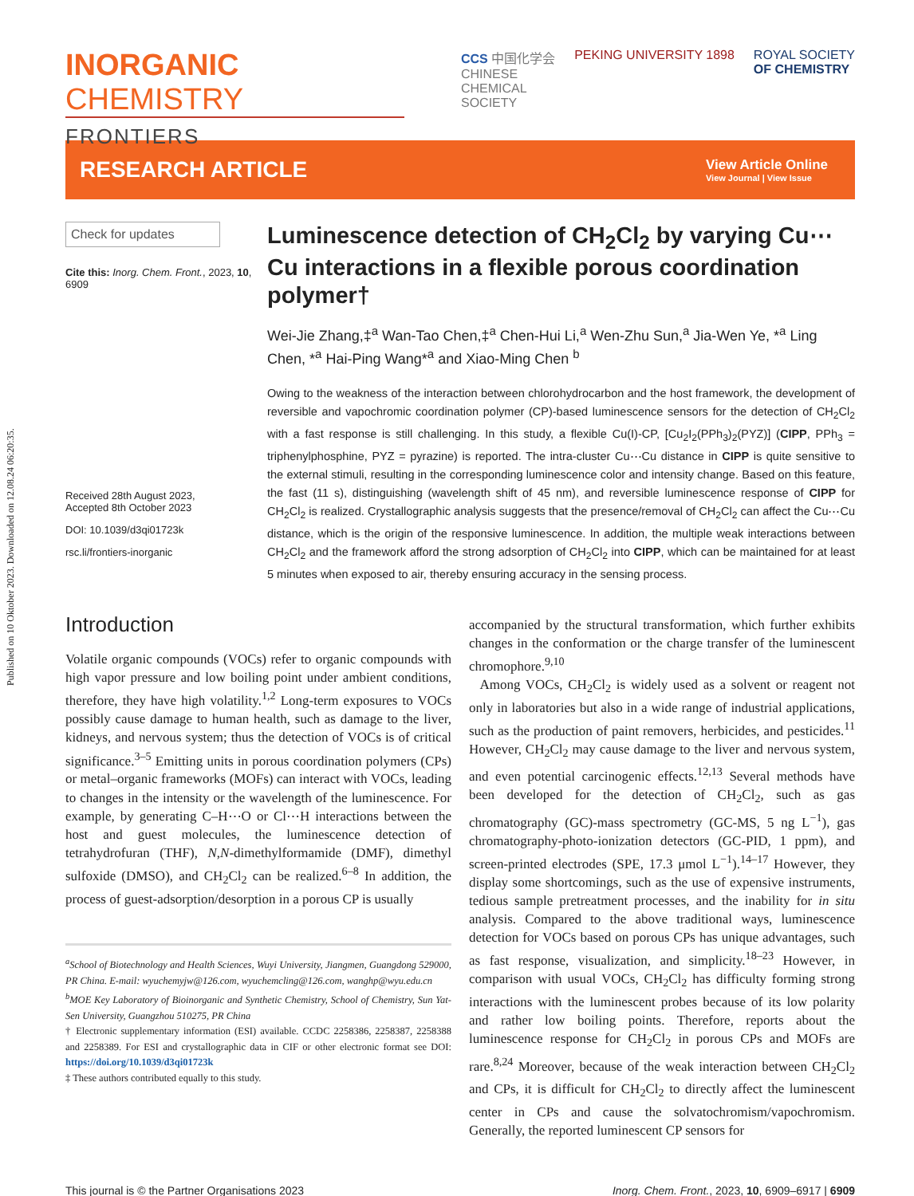Published on 10 Oktober 2023. Downloaded on 12.08.24 06:20:35.
INORGANIC CHEMISTRY
FRONTIERS
CCS 中国化学会
CHINESE
CHEMICAL
SOCIETY
PEKING UNIVERSITY 1898 ROYAL SOCIETY
OF CHEMISTRY
RESEARCH ARTICLE
View Article Online
View Journal | View Issue
Check for updates
Cite this: Inorg. Chem. Front., 2023, 10, 6909
Received 28th August 2023,
Accepted 8th October 2023
DOI: 10.1039/d3qi01723k
rsc.li/frontiers-inorganic
Luminescence detection of CH<sub>2</sub>Cl<sub>2</sub> by varying Cu⋯Cu interactions in a flexible porous coordination polymer†
Wei-Jie Zhang,‡<sup>a</sup> Wan-Tao Chen,‡<sup>a</sup> Chen-Hui Li,<sup>a</sup> Wen-Zhu Sun,<sup>a</sup> Jia-Wen Ye, *<sup>a</sup> Ling Chen, *<sup>a</sup> Hai-Ping Wang*<sup>a</sup> and Xiao-Ming Chen <sup>b</sup>
Owing to the weakness of the interaction between chlorohydrocarbon and the host framework, the development of reversible and vapochromic coordination polymer (CP)-based luminescence sensors for the detection of CH<sub>2</sub>Cl<sub>2</sub> with a fast response is still challenging. In this study, a flexible Cu(I)-CP, [Cu<sub>2</sub>I<sub>2</sub>(PPh<sub>3</sub>)<sub>2</sub>(PYZ)] (CIPP, PPh<sub>3</sub> = triphenylphosphine, PYZ = pyrazine) is reported. The intra-cluster Cu⋯Cu distance in CIPP is quite sensitive to the external stimuli, resulting in the corresponding luminescence color and intensity change. Based on this feature, the fast (11 s), distinguishing (wavelength shift of 45 nm), and reversible luminescence response of CIPP for CH<sub>2</sub>Cl<sub>2</sub> is realized. Crystallographic analysis suggests that the presence/removal of CH<sub>2</sub>Cl<sub>2</sub> can affect the Cu⋯Cu distance, which is the origin of the responsive luminescence. In addition, the multiple weak interactions between CH<sub>2</sub>Cl<sub>2</sub> and the framework afford the strong adsorption of CH<sub>2</sub>Cl<sub>2</sub> into CIPP, which can be maintained for at least 5 minutes when exposed to air, thereby ensuring accuracy in the sensing process.
Introduction
Volatile organic compounds (VOCs) refer to organic compounds with high vapor pressure and low boiling point under ambient conditions, therefore, they have high volatility.<sup>1,2</sup> Long-term exposures to VOCs possibly cause damage to human health, such as damage to the liver, kidneys, and nervous system; thus the detection of VOCs is of critical significance.<sup>3–5</sup> Emitting units in porous coordination polymers (CPs) or metal–organic frameworks (MOFs) can interact with VOCs, leading to changes in the intensity or the wavelength of the luminescence. For example, by generating C–H⋯O or Cl⋯H interactions between the host and guest molecules, the luminescence detection of tetrahydrofuran (THF), N,N-dimethylformamide (DMF), dimethyl sulfoxide (DMSO), and CH<sub>2</sub>Cl<sub>2</sub> can be realized.<sup>6–8</sup> In addition, the process of guest-adsorption/desorption in a porous CP is usually
<sup>a</sup> School of Biotechnology and Health Sciences, Wuyi University, Jiangmen, Guangdong 529000, PR China. E-mail: wyuchemyjw@126.com, wyuchemcling@126.com, wanghp@wyu.edu.cn
<sup>b</sup> MOE Key Laboratory of Bioinorganic and Synthetic Chemistry, School of Chemistry, Sun Yat-Sen University, Guangzhou 510275, PR China
† Electronic supplementary information (ESI) available. CCDC 2258386, 2258387, 2258388 and 2258389. For ESI and crystallographic data in CIF or other electronic format see DOI: https://doi.org/10.1039/d3qi01723k
‡ These authors contributed equally to this study.
accompanied by the structural transformation, which further exhibits changes in the conformation or the charge transfer of the luminescent chromophore.<sup>9,10</sup>
Among VOCs, CH<sub>2</sub>Cl<sub>2</sub> is widely used as a solvent or reagent not only in laboratories but also in a wide range of industrial applications, such as the production of paint removers, herbicides, and pesticides.<sup>11</sup> However, CH<sub>2</sub>Cl<sub>2</sub> may cause damage to the liver and nervous system, and even potential carcinogenic effects.<sup>12,13</sup> Several methods have been developed for the detection of CH<sub>2</sub>Cl<sub>2</sub>, such as gas chromatography (GC)-mass spectrometry (GC-MS, 5 ng L<sup>−1</sup>), gas chromatography-photo-ionization detectors (GC-PID, 1 ppm), and screen-printed electrodes (SPE, 17.3 μmol L<sup>−1</sup>).<sup>14–17</sup> However, they display some shortcomings, such as the use of expensive instruments, tedious sample pretreatment processes, and the inability for in situ analysis. Compared to the above traditional ways, luminescence detection for VOCs based on porous CPs has unique advantages, such as fast response, visualization, and simplicity.<sup>18–23</sup> However, in comparison with usual VOCs, CH<sub>2</sub>Cl<sub>2</sub> has difficulty forming strong interactions with the luminescent probes because of its low polarity and rather low boiling points. Therefore, reports about the luminescence response for CH<sub>2</sub>Cl<sub>2</sub> in porous CPs and MOFs are rare.<sup>8,24</sup> Moreover, because of the weak interaction between CH<sub>2</sub>Cl<sub>2</sub> and CPs, it is difficult for CH<sub>2</sub>Cl<sub>2</sub> to directly affect the luminescent center in CPs and cause the solvatochromism/vapochromism. Generally, the reported luminescent CP sensors for
This journal is © the Partner Organisations 2023 Inorg. Chem. Front., 2023, 10, 6909–6917 | 6909